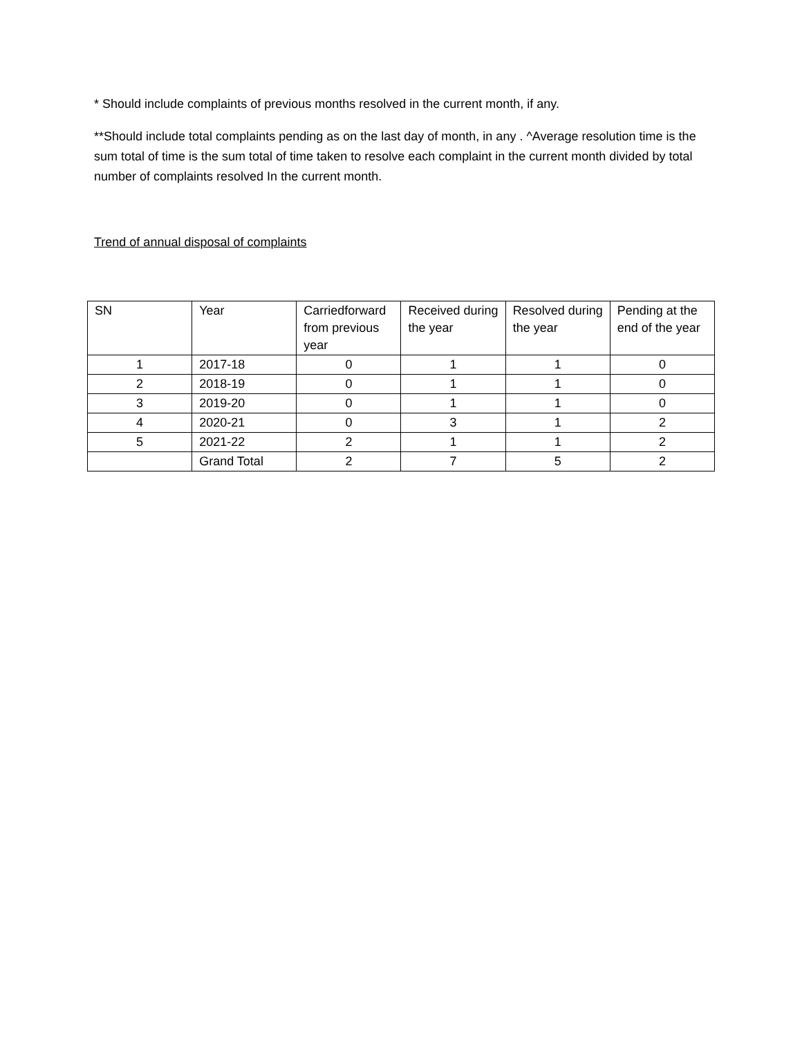* Should include complaints of previous months resolved in the current month, if any.
**Should include total complaints pending as on the last day of month, in any . ^Average resolution time is the sum total of time is the sum total of time taken to resolve each complaint in the current month divided by total number of complaints resolved In the current month.
Trend of annual disposal of complaints
| SN | Year | Carriedforward from previous year | Received during the year | Resolved during the year | Pending at the end of the year |
| --- | --- | --- | --- | --- | --- |
| 1 | 2017-18 | 0 | 1 | 1 | 0 |
| 2 | 2018-19 | 0 | 1 | 1 | 0 |
| 3 | 2019-20 | 0 | 1 | 1 | 0 |
| 4 | 2020-21 | 0 | 3 | 1 | 2 |
| 5 | 2021-22 | 2 | 1 | 1 | 2 |
| | Grand Total | 2 | 7 | 5 | 2 |